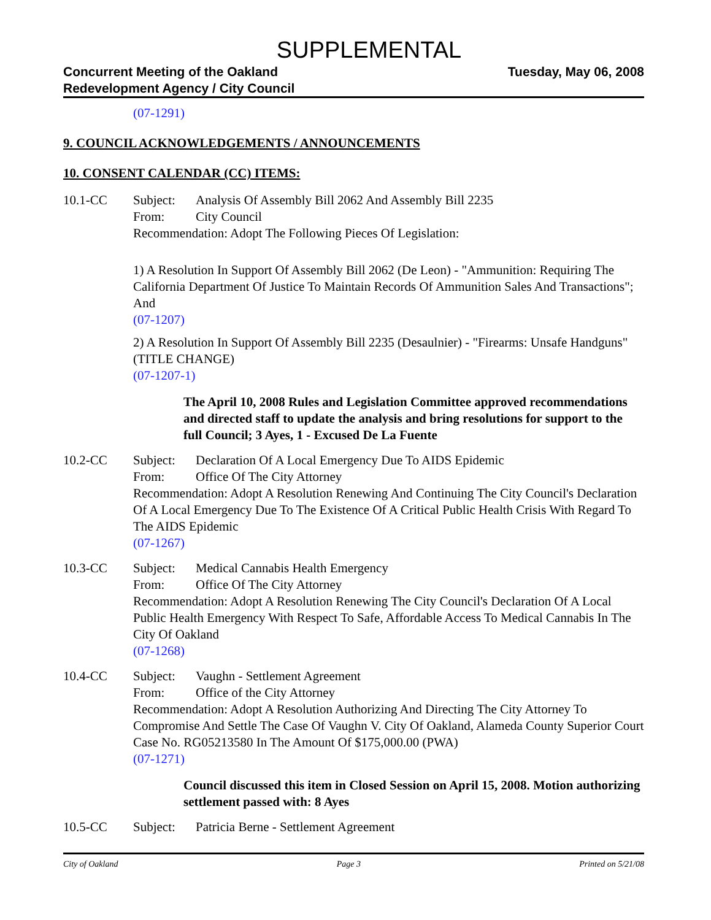SUPPLEMENTAL
Concurrent Meeting of the Oakland
Redevelopment Agency / City Council
Tuesday, May 06, 2008
(07-1291)
9. COUNCIL ACKNOWLEDGEMENTS / ANNOUNCEMENTS
10. CONSENT CALENDAR (CC) ITEMS:
10.1-CC Subject: Analysis Of Assembly Bill 2062 And Assembly Bill 2235
From: City Council
Recommendation: Adopt The Following Pieces Of Legislation:
1) A Resolution In Support Of Assembly Bill 2062 (De Leon) - "Ammunition: Requiring The California Department Of Justice To Maintain Records Of Ammunition Sales And Transactions"; And
(07-1207)
2) A Resolution In Support Of Assembly Bill 2235 (Desaulnier) - "Firearms: Unsafe Handguns" (TITLE CHANGE)
(07-1207-1)
The April 10, 2008 Rules and Legislation Committee approved recommendations and directed staff to update the analysis and bring resolutions for support to the full Council; 3 Ayes, 1 - Excused De La Fuente
10.2-CC Subject: Declaration Of A Local Emergency Due To AIDS Epidemic
From: Office Of The City Attorney
Recommendation: Adopt A Resolution Renewing And Continuing The City Council's Declaration Of A Local Emergency Due To The Existence Of A Critical Public Health Crisis With Regard To The AIDS Epidemic
(07-1267)
10.3-CC Subject: Medical Cannabis Health Emergency
From: Office Of The City Attorney
Recommendation: Adopt A Resolution Renewing The City Council's Declaration Of A Local Public Health Emergency With Respect To Safe, Affordable Access To Medical Cannabis In The City Of Oakland
(07-1268)
10.4-CC Subject: Vaughn - Settlement Agreement
From: Office of the City Attorney
Recommendation: Adopt A Resolution Authorizing And Directing The City Attorney To Compromise And Settle The Case Of Vaughn V. City Of Oakland, Alameda County Superior Court Case No. RG05213580 In The Amount Of $175,000.00 (PWA)
(07-1271)
Council discussed this item in Closed Session on April 15, 2008. Motion authorizing settlement passed with: 8 Ayes
10.5-CC Subject: Patricia Berne - Settlement Agreement
City of Oakland Page 3 Printed on 5/21/08